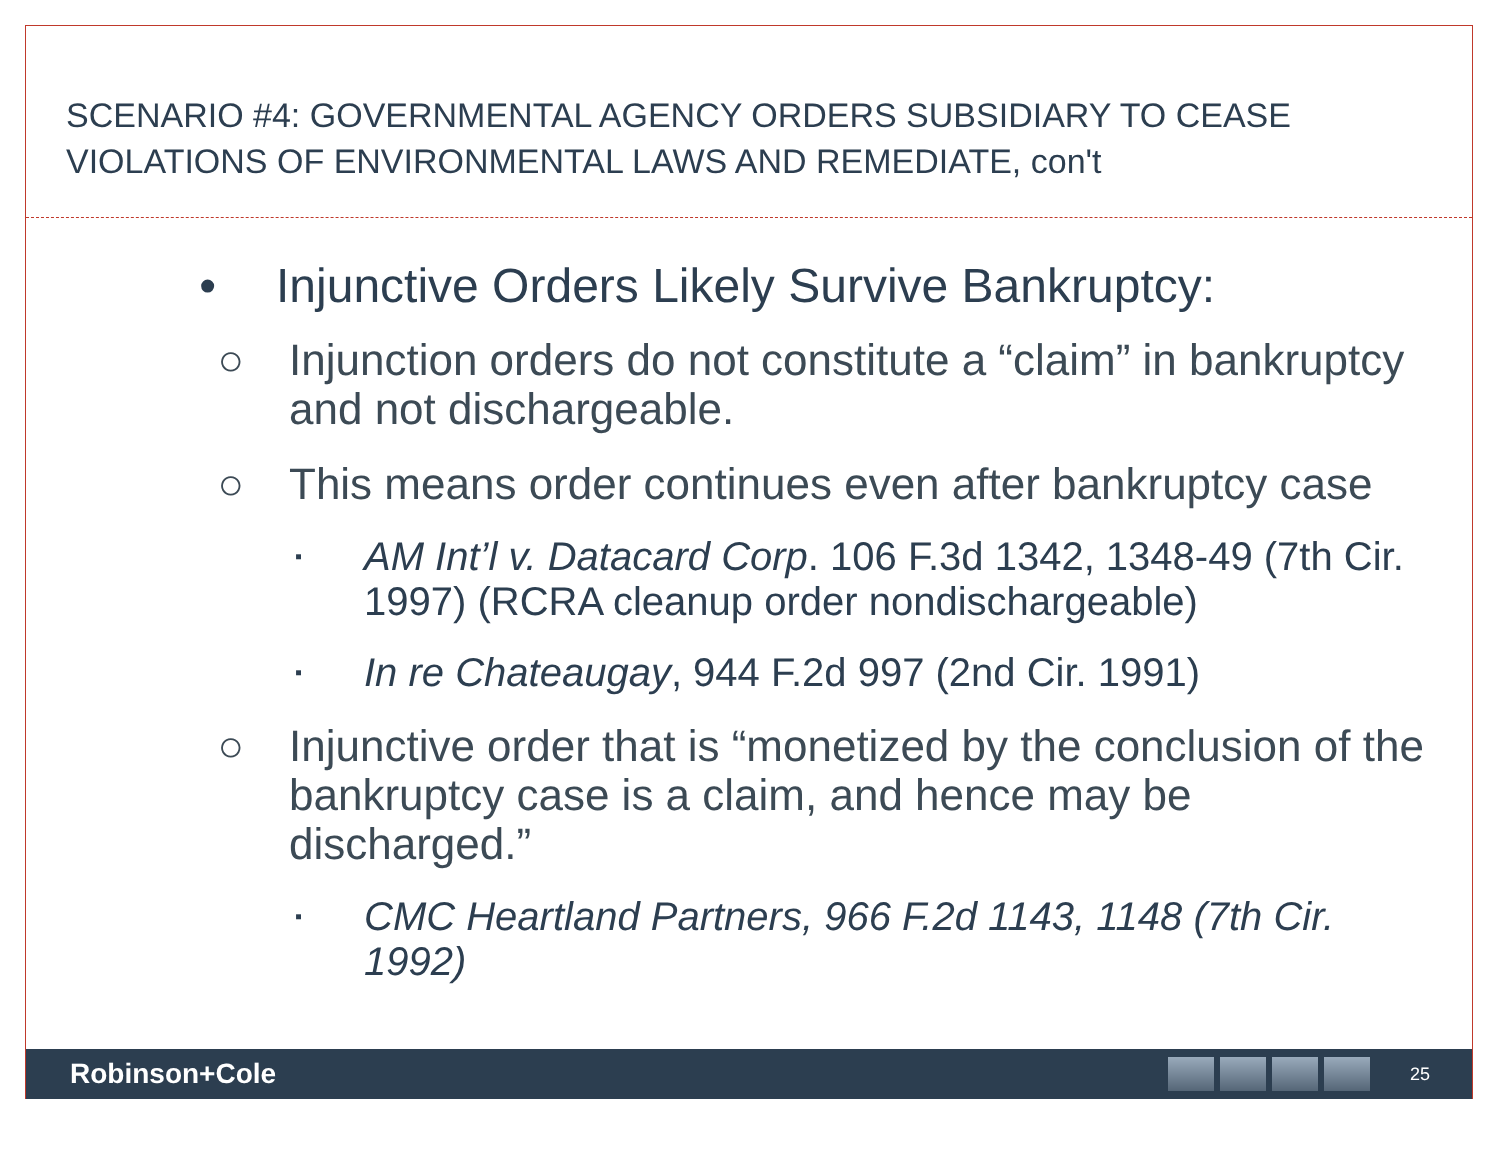SCENARIO #4: GOVERNMENTAL AGENCY ORDERS SUBSIDIARY TO CEASE VIOLATIONS OF ENVIRONMENTAL LAWS AND REMEDIATE, con't
• Injunctive Orders Likely Survive Bankruptcy:
○ Injunction orders do not constitute a “claim” in bankruptcy and not dischargeable.
○ This means order continues even after bankruptcy case
▪ AM Int’l v. Datacard Corp. 106 F.3d 1342, 1348-49 (7th Cir. 1997) (RCRA cleanup order nondischargeable)
▪ In re Chateaugay, 944 F.2d 997 (2nd Cir. 1991)
○ Injunctive order that is “monetized by the conclusion of the bankruptcy case is a claim, and hence may be discharged.”
▪ CMC Heartland Partners, 966 F.2d 1143, 1148 (7th Cir. 1992)
Robinson+Cole
25